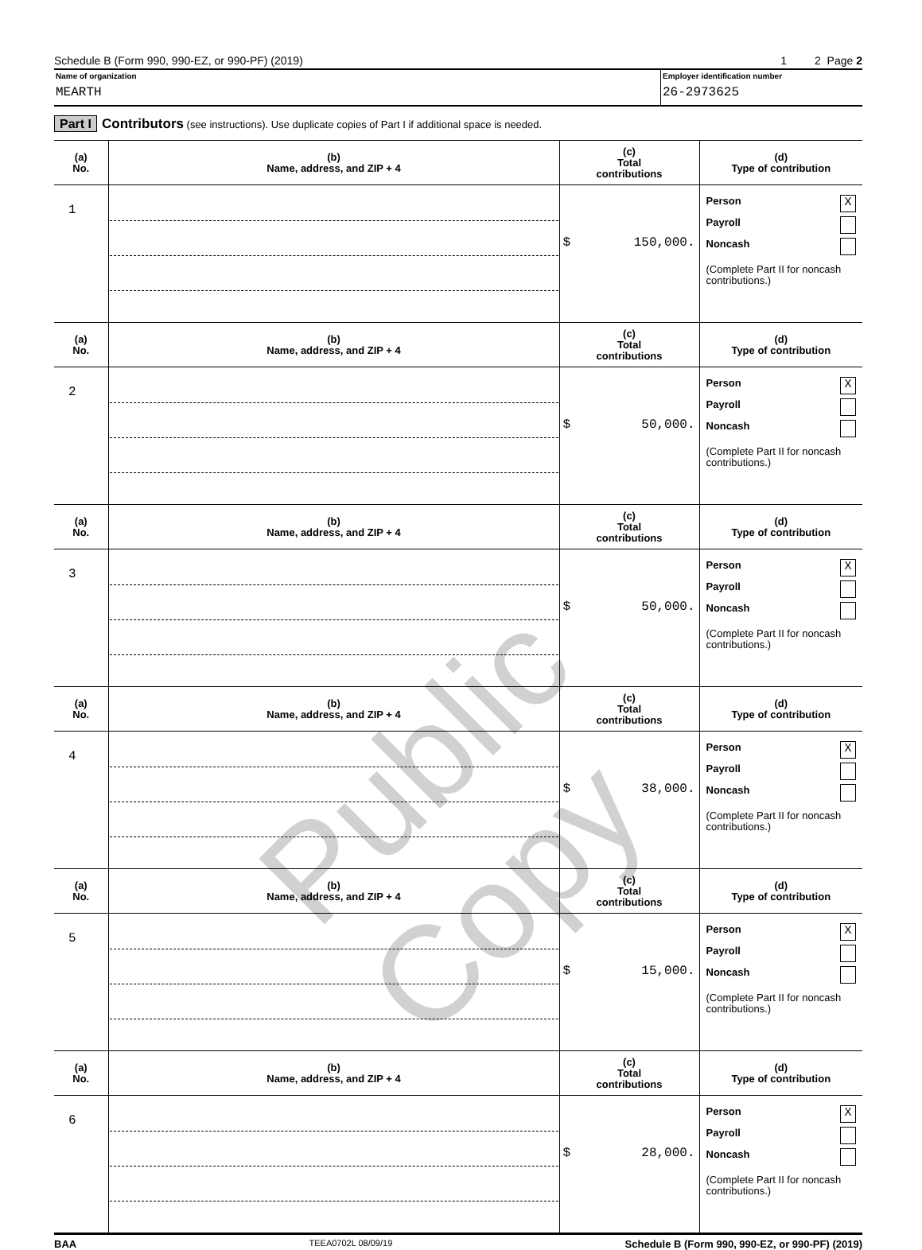Schedule B (Form 990, 990-EZ, or 990-PF) (2019) 1 2 Page 2
Name of organization
MEARTH
Employer identification number
26-2973625
Part I Contributors (see instructions). Use duplicate copies of Part I if additional space is needed.
| (a) No. | (b) Name, address, and ZIP + 4 | (c) Total contributions | (d) Type of contribution |
| --- | --- | --- | --- |
| 1 | | $ 150,000. | Person X Payroll Noncash (Complete Part II for noncash contributions.) |
| (a) No. | (b) Name, address, and ZIP + 4 | (c) Total contributions | (d) Type of contribution |
| 2 | | $ 50,000. | Person X Payroll Noncash (Complete Part II for noncash contributions.) |
| (a) No. | (b) Name, address, and ZIP + 4 | (c) Total contributions | (d) Type of contribution |
| 3 | | $ 50,000. | Person X Payroll Noncash (Complete Part II for noncash contributions.) |
| (a) No. | (b) Name, address, and ZIP + 4 | (c) Total contributions | (d) Type of contribution |
| 4 | | $ 38,000. | Person X Payroll Noncash (Complete Part II for noncash contributions.) |
| (a) No. | (b) Name, address, and ZIP + 4 | (c) Total contributions | (d) Type of contribution |
| 5 | | $ 15,000. | Person X Payroll Noncash (Complete Part II for noncash contributions.) |
| (a) No. | (b) Name, address, and ZIP + 4 | (c) Total contributions | (d) Type of contribution |
| 6 | | $ 28,000. | Person X Payroll Noncash (Complete Part II for noncash contributions.) |
BAA TEEA0702L 08/09/19 Schedule B (Form 990, 990-EZ, or 990-PF) (2019)
Public Copy